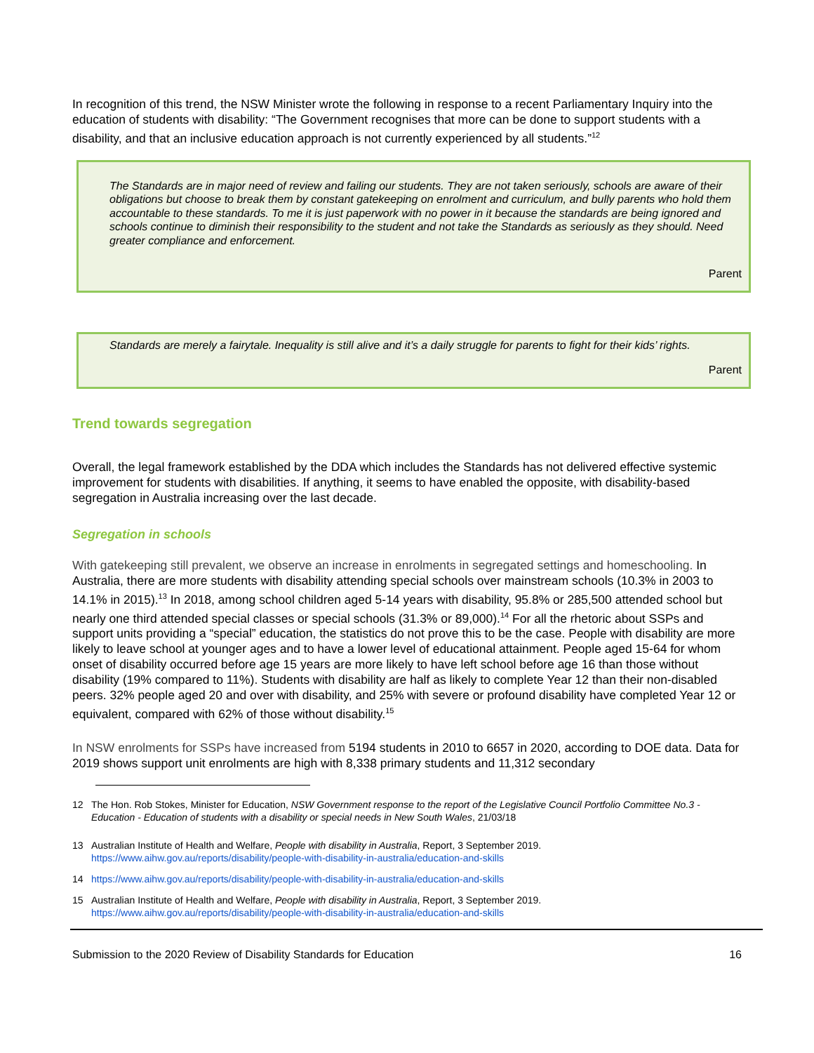In recognition of this trend, the NSW Minister wrote the following in response to a recent Parliamentary Inquiry into the education of students with disability: “The Government recognises that more can be done to support students with a disability, and that an inclusive education approach is not currently experienced by all students.”<sup>12</sup>
The Standards are in major need of review and failing our students. They are not taken seriously, schools are aware of their obligations but choose to break them by constant gatekeeping on enrolment and curriculum, and bully parents who hold them accountable to these standards. To me it is just paperwork with no power in it because the standards are being ignored and schools continue to diminish their responsibility to the student and not take the Standards as seriously as they should. Need greater compliance and enforcement.
Parent
Standards are merely a fairytale. Inequality is still alive and it’s a daily struggle for parents to fight for their kids’ rights.
Parent
Trend towards segregation
Overall, the legal framework established by the DDA which includes the Standards has not delivered effective systemic improvement for students with disabilities. If anything, it seems to have enabled the opposite, with disability-based segregation in Australia increasing over the last decade.
Segregation in schools
With gatekeeping still prevalent, we observe an increase in enrolments in segregated settings and homeschooling. In Australia, there are more students with disability attending special schools over mainstream schools (10.3% in 2003 to 14.1% in 2015).<sup>13</sup> In 2018, among school children aged 5-14 years with disability, 95.8% or 285,500 attended school but nearly one third attended special classes or special schools (31.3% or 89,000).<sup>14</sup> For all the rhetoric about SSPs and support units providing a “special” education, the statistics do not prove this to be the case. People with disability are more likely to leave school at younger ages and to have a lower level of educational attainment. People aged 15-64 for whom onset of disability occurred before age 15 years are more likely to have left school before age 16 than those without disability (19% compared to 11%). Students with disability are half as likely to complete Year 12 than their non-disabled peers. 32% people aged 20 and over with disability, and 25% with severe or profound disability have completed Year 12 or equivalent, compared with 62% of those without disability.<sup>15</sup>
In NSW enrolments for SSPs have increased from 5194 students in 2010 to 6657 in 2020, according to DOE data. Data for 2019 shows support unit enrolments are high with 8,338 primary students and 11,312 secondary
12 The Hon. Rob Stokes, Minister for Education, NSW Government response to the report of the Legislative Council Portfolio Committee No.3 - Education - Education of students with a disability or special needs in New South Wales, 21/03/18
13 Australian Institute of Health and Welfare, People with disability in Australia, Report, 3 September 2019.
https://www.aihw.gov.au/reports/disability/people-with-disability-in-australia/education-and-skills
14 https://www.aihw.gov.au/reports/disability/people-with-disability-in-australia/education-and-skills
15 Australian Institute of Health and Welfare, People with disability in Australia, Report, 3 September 2019.
https://www.aihw.gov.au/reports/disability/people-with-disability-in-australia/education-and-skills
Submission to the 2020 Review of Disability Standards for Education 16